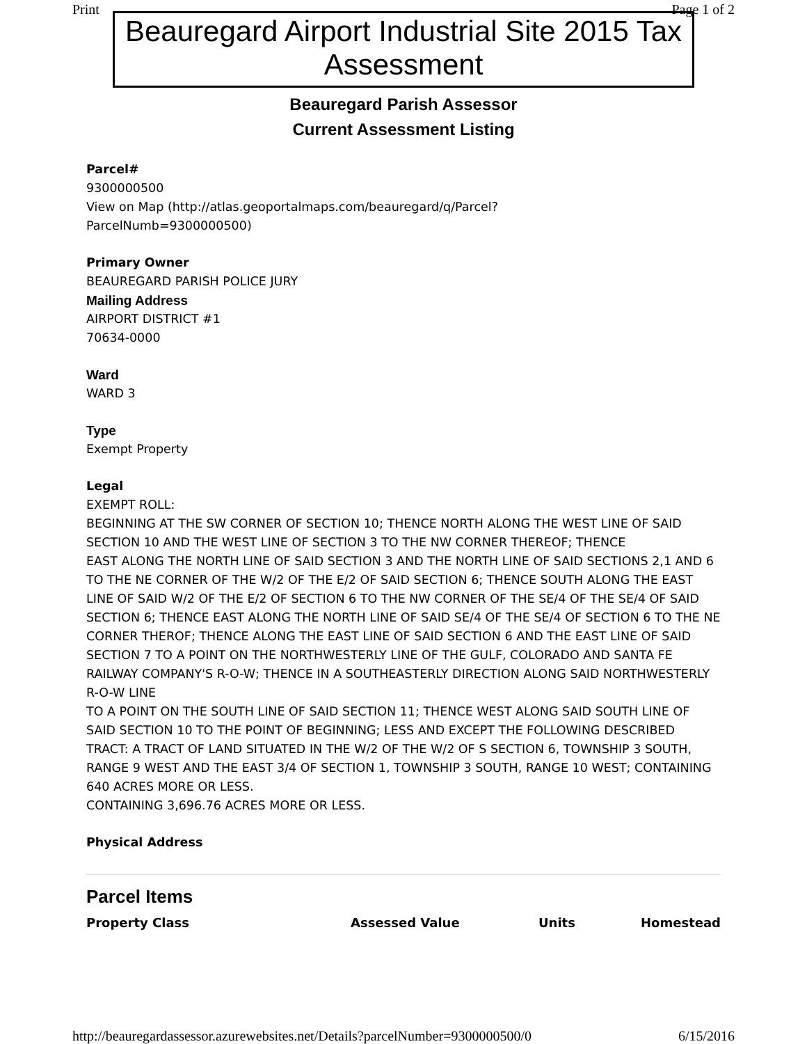Print Page 1 of 2
Beauregard Airport Industrial Site 2015 Tax Assessment
Beauregard Parish Assessor
Current Assessment Listing
Parcel#
9300000500
View on Map (http://atlas.geoportalmaps.com/beauregard/q/Parcel?
ParcelNumb=9300000500)
Primary Owner
BEAUREGARD PARISH POLICE JURY
Mailing Address
AIRPORT DISTRICT #1
70634-0000
Ward
WARD 3
Type
Exempt Property
Legal
EXEMPT ROLL:
BEGINNING AT THE SW CORNER OF SECTION 10; THENCE NORTH ALONG THE WEST LINE OF SAID SECTION 10 AND THE WEST LINE OF SECTION 3 TO THE NW CORNER THEREOF; THENCE
EAST ALONG THE NORTH LINE OF SAID SECTION 3 AND THE NORTH LINE OF SAID SECTIONS 2,1 AND 6 TO THE NE CORNER OF THE W/2 OF THE E/2 OF SAID SECTION 6; THENCE SOUTH ALONG THE EAST LINE OF SAID W/2 OF THE E/2 OF SECTION 6 TO THE NW CORNER OF THE SE/4 OF THE SE/4 OF SAID SECTION 6; THENCE EAST ALONG THE NORTH LINE OF SAID SE/4 OF THE SE/4 OF SECTION 6 TO THE NE CORNER THEROF; THENCE ALONG THE EAST LINE OF SAID SECTION 6 AND THE EAST LINE OF SAID SECTION 7 TO A POINT ON THE NORTHWESTERLY LINE OF THE GULF, COLORADO AND SANTA FE RAILWAY COMPANY'S R-O-W; THENCE IN A SOUTHEASTERLY DIRECTION ALONG SAID NORTHWESTERLY R-O-W LINE
TO A POINT ON THE SOUTH LINE OF SAID SECTION 11; THENCE WEST ALONG SAID SOUTH LINE OF SAID SECTION 10 TO THE POINT OF BEGINNING; LESS AND EXCEPT THE FOLLOWING DESCRIBED TRACT: A TRACT OF LAND SITUATED IN THE W/2 OF THE W/2 OF S SECTION 6, TOWNSHIP 3 SOUTH, RANGE 9 WEST AND THE EAST 3/4 OF SECTION 1, TOWNSHIP 3 SOUTH, RANGE 10 WEST; CONTAINING 640 ACRES MORE OR LESS.
CONTAINING 3,696.76 ACRES MORE OR LESS.
Physical Address
Parcel Items
| Property Class | Assessed Value | Units | Homestead |
| --- | --- | --- | --- |
http://beauregardassessor.azurewebsites.net/Details?parcelNumber=9300000500/0 6/15/2016